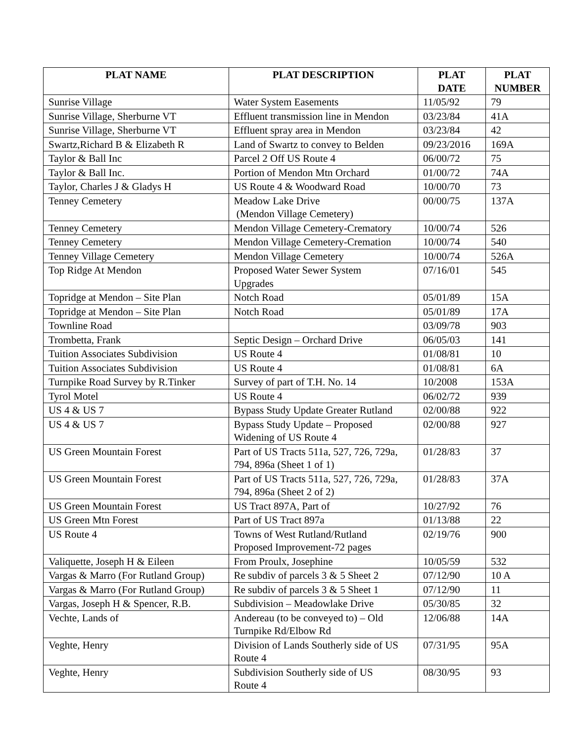| PLAT NAME | PLAT DESCRIPTION | PLAT DATE | PLAT NUMBER |
| --- | --- | --- | --- |
| Sunrise Village | Water System Easements | 11/05/92 | 79 |
| Sunrise Village, Sherburne VT | Effluent transmission line in Mendon | 03/23/84 | 41A |
| Sunrise Village, Sherburne VT | Effluent spray area in Mendon | 03/23/84 | 42 |
| Swartz,Richard B & Elizabeth R | Land of Swartz to convey to Belden | 09/23/2016 | 169A |
| Taylor & Ball Inc | Parcel 2 Off US Route 4 | 06/00/72 | 75 |
| Taylor & Ball Inc. | Portion of Mendon Mtn Orchard | 01/00/72 | 74A |
| Taylor, Charles J & Gladys H | US Route 4 & Woodward Road | 10/00/70 | 73 |
| Tenney Cemetery | Meadow Lake Drive (Mendon Village Cemetery) | 00/00/75 | 137A |
| Tenney Cemetery | Mendon Village Cemetery-Crematory | 10/00/74 | 526 |
| Tenney Cemetery | Mendon Village Cemetery-Cremation | 10/00/74 | 540 |
| Tenney Village Cemetery | Mendon Village Cemetery | 10/00/74 | 526A |
| Top Ridge At Mendon | Proposed Water Sewer System Upgrades | 07/16/01 | 545 |
| Topridge at Mendon – Site Plan | Notch Road | 05/01/89 | 15A |
| Topridge at Mendon – Site Plan | Notch Road | 05/01/89 | 17A |
| Townline Road | | 03/09/78 | 903 |
| Trombetta, Frank | Septic Design – Orchard Drive | 06/05/03 | 141 |
| Tuition Associates Subdivision | US Route 4 | 01/08/81 | 10 |
| Tuition Associates Subdivision | US Route 4 | 01/08/81 | 6A |
| Turnpike Road Survey by R.Tinker | Survey of part of T.H. No. 14 | 10/2008 | 153A |
| Tyrol Motel | US Route 4 | 06/02/72 | 939 |
| US 4 & US 7 | Bypass Study Update Greater Rutland | 02/00/88 | 922 |
| US 4 & US 7 | Bypass Study Update – Proposed Widening of US Route 4 | 02/00/88 | 927 |
| US Green Mountain Forest | Part of US Tracts 511a, 527, 726, 729a, 794, 896a (Sheet 1 of 1) | 01/28/83 | 37 |
| US Green Mountain Forest | Part of US Tracts 511a, 527, 726, 729a, 794, 896a (Sheet 2 of 2) | 01/28/83 | 37A |
| US Green Mountain Forest | US Tract 897A, Part of | 10/27/92 | 76 |
| US Green Mtn Forest | Part of US Tract 897a | 01/13/88 | 22 |
| US Route 4 | Towns of West Rutland/Rutland Proposed Improvement-72 pages | 02/19/76 | 900 |
| Valiquette, Joseph H & Eileen | From Proulx, Josephine | 10/05/59 | 532 |
| Vargas & Marro (For Rutland Group) | Re subdiv of parcels 3 & 5 Sheet 2 | 07/12/90 | 10 A |
| Vargas & Marro (For Rutland Group) | Re subdiv of parcels 3 & 5 Sheet 1 | 07/12/90 | 11 |
| Vargas, Joseph H & Spencer, R.B. | Subdivision – Meadowlake Drive | 05/30/85 | 32 |
| Vechte, Lands of | Andereau (to be conveyed to) – Old Turnpike Rd/Elbow Rd | 12/06/88 | 14A |
| Veghte, Henry | Division of Lands Southerly side of US Route 4 | 07/31/95 | 95A |
| Veghte, Henry | Subdivision Southerly side of US Route 4 | 08/30/95 | 93 |